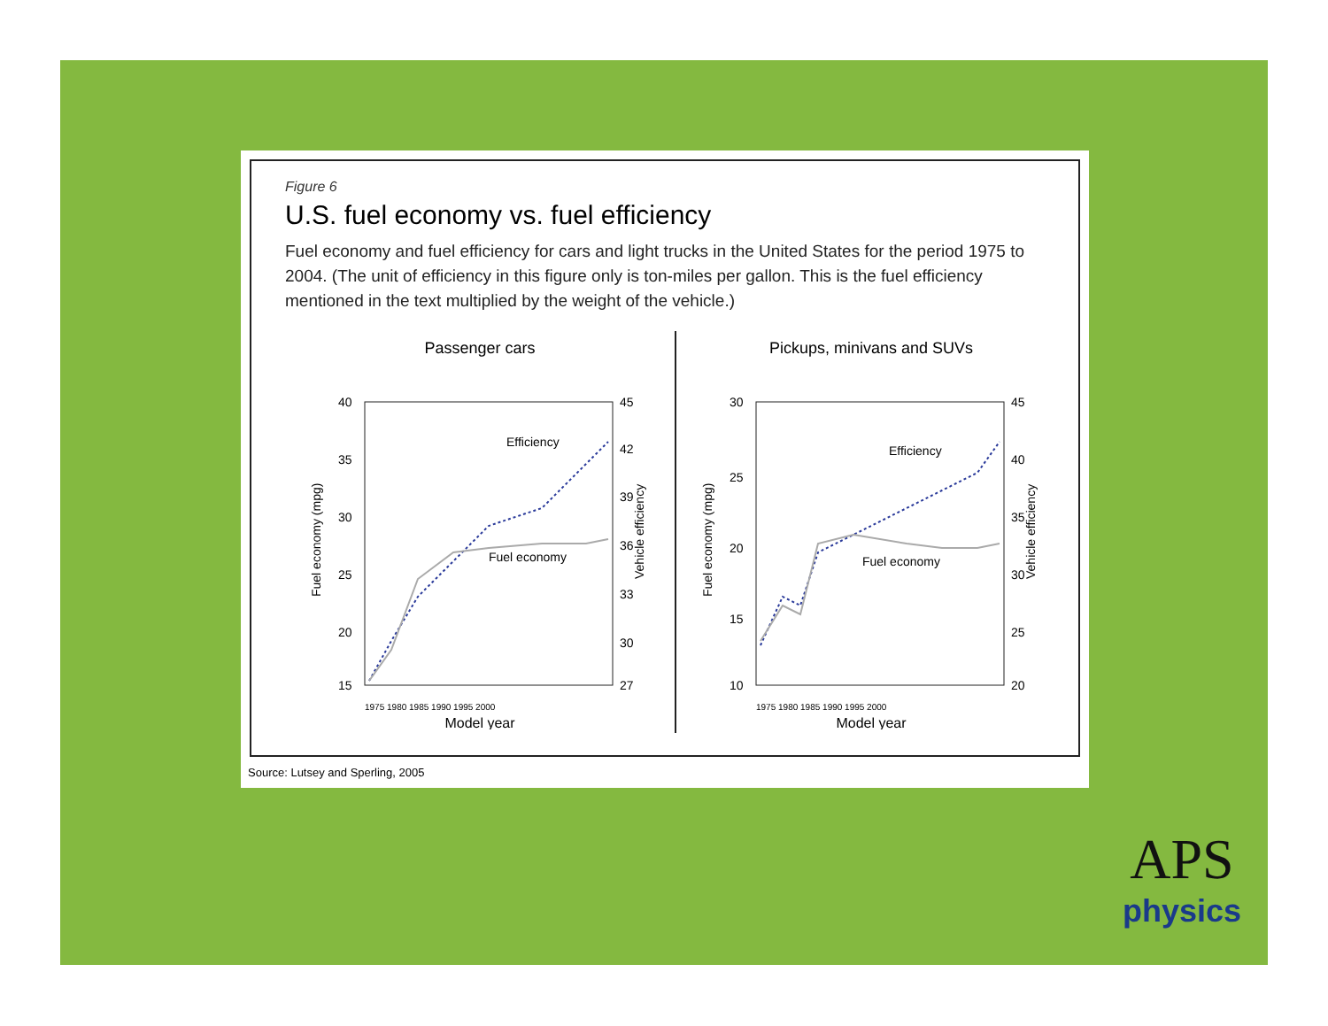Figure 6
U.S. fuel economy vs. fuel efficiency
Fuel economy and fuel efficiency for cars and light trucks in the United States for the period 1975 to 2004. (The unit of efficiency in this figure only is ton-miles per gallon. This is the fuel efficiency mentioned in the text multiplied by the weight of the vehicle.)
Passenger cars
40
35
30
25
20
15
45
42
39
36
33
30
27
1975 1980 1985 1990 1995 2000
Model year
Fuel economy (mpg)
Vehicle efficiency
Efficiency
Fuel economy
Pickups, minivans and SUVs
30
25
20
15
10
45
40
35
30
25
20
1975 1980 1985 1990 1995 2000
Model year
Fuel economy (mpg)
Vehicle efficiency
Efficiency
Fuel economy
Source: Lutsey and Sperling, 2005
APS
physics